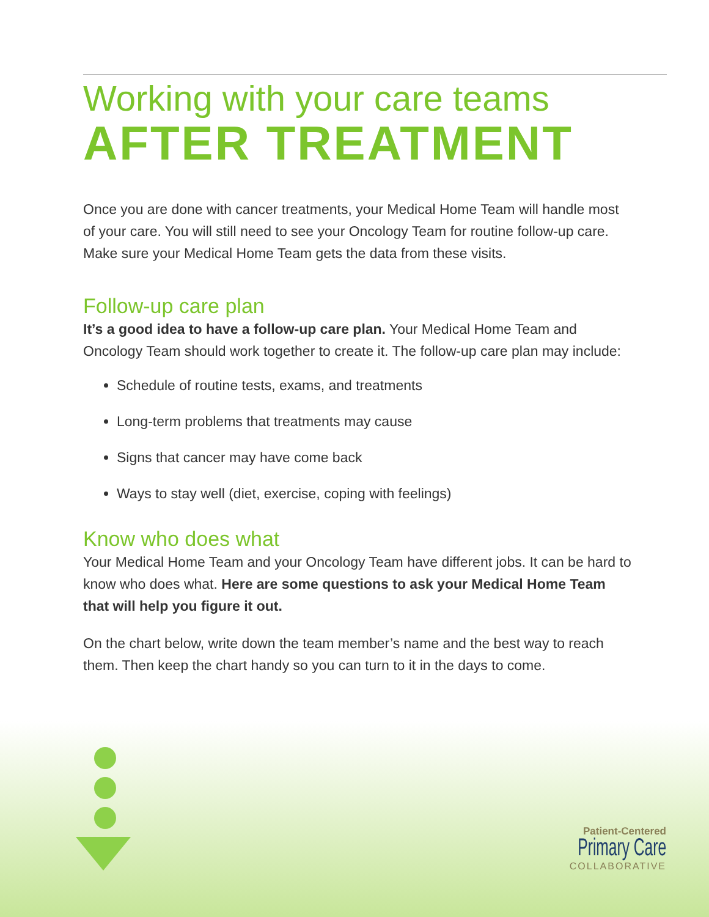Working with your care teams
AFTER TREATMENT
Once you are done with cancer treatments, your Medical Home Team will handle most of your care. You will still need to see your Oncology Team for routine follow-up care. Make sure your Medical Home Team gets the data from these visits.
Follow-up care plan
It’s a good idea to have a follow-up care plan. Your Medical Home Team and Oncology Team should work together to create it. The follow-up care plan may include:
Schedule of routine tests, exams, and treatments
Long-term problems that treatments may cause
Signs that cancer may have come back
Ways to stay well (diet, exercise, coping with feelings)
Know who does what
Your Medical Home Team and your Oncology Team have different jobs. It can be hard to know who does what. Here are some questions to ask your Medical Home Team that will help you figure it out.
On the chart below, write down the team member’s name and the best way to reach them. Then keep the chart handy so you can turn to it in the days to come.
Patient-Centered
Primary Care
COLLABORATIVE